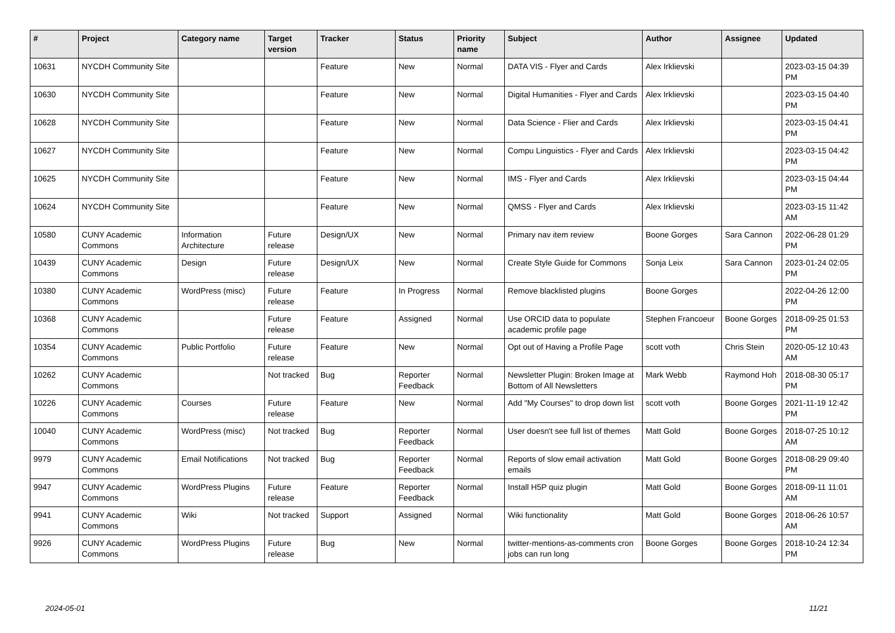| # | Project | Category name | Target version | Tracker | Status | Priority name | Subject | Author | Assignee | Updated |
| --- | --- | --- | --- | --- | --- | --- | --- | --- | --- | --- |
| 10631 | NYCDH Community Site | | | Feature | New | Normal | DATA VIS - Flyer and Cards | Alex Irklievski | | 2023-03-15 04:39 PM |
| 10630 | NYCDH Community Site | | | Feature | New | Normal | Digital Humanities - Flyer and Cards | Alex Irklievski | | 2023-03-15 04:40 PM |
| 10628 | NYCDH Community Site | | | Feature | New | Normal | Data Science - Flier and Cards | Alex Irklievski | | 2023-03-15 04:41 PM |
| 10627 | NYCDH Community Site | | | Feature | New | Normal | Compu Linguistics - Flyer and Cards | Alex Irklievski | | 2023-03-15 04:42 PM |
| 10625 | NYCDH Community Site | | | Feature | New | Normal | IMS - Flyer and Cards | Alex Irklievski | | 2023-03-15 04:44 PM |
| 10624 | NYCDH Community Site | | | Feature | New | Normal | QMSS - Flyer and Cards | Alex Irklievski | | 2023-03-15 11:42 AM |
| 10580 | CUNY Academic Commons | Information Architecture | Future release | Design/UX | New | Normal | Primary nav item review | Boone Gorges | Sara Cannon | 2022-06-28 01:29 PM |
| 10439 | CUNY Academic Commons | Design | Future release | Design/UX | New | Normal | Create Style Guide for Commons | Sonja Leix | Sara Cannon | 2023-01-24 02:05 PM |
| 10380 | CUNY Academic Commons | WordPress (misc) | Future release | Feature | In Progress | Normal | Remove blacklisted plugins | Boone Gorges | | 2022-04-26 12:00 PM |
| 10368 | CUNY Academic Commons | | Future release | Feature | Assigned | Normal | Use ORCID data to populate academic profile page | Stephen Francoeur | Boone Gorges | 2018-09-25 01:53 PM |
| 10354 | CUNY Academic Commons | Public Portfolio | Future release | Feature | New | Normal | Opt out of Having a Profile Page | scott voth | Chris Stein | 2020-05-12 10:43 AM |
| 10262 | CUNY Academic Commons | | Not tracked | Bug | Reporter Feedback | Normal | Newsletter Plugin: Broken Image at Bottom of All Newsletters | Mark Webb | Raymond Hoh | 2018-08-30 05:17 PM |
| 10226 | CUNY Academic Commons | Courses | Future release | Feature | New | Normal | Add "My Courses" to drop down list | scott voth | Boone Gorges | 2021-11-19 12:42 PM |
| 10040 | CUNY Academic Commons | WordPress (misc) | Not tracked | Bug | Reporter Feedback | Normal | User doesn't see full list of themes | Matt Gold | Boone Gorges | 2018-07-25 10:12 AM |
| 9979 | CUNY Academic Commons | Email Notifications | Not tracked | Bug | Reporter Feedback | Normal | Reports of slow email activation emails | Matt Gold | Boone Gorges | 2018-08-29 09:40 PM |
| 9947 | CUNY Academic Commons | WordPress Plugins | Future release | Feature | Reporter Feedback | Normal | Install H5P quiz plugin | Matt Gold | Boone Gorges | 2018-09-11 11:01 AM |
| 9941 | CUNY Academic Commons | Wiki | Not tracked | Support | Assigned | Normal | Wiki functionality | Matt Gold | Boone Gorges | 2018-06-26 10:57 AM |
| 9926 | CUNY Academic Commons | WordPress Plugins | Future release | Bug | New | Normal | twitter-mentions-as-comments cron jobs can run long | Boone Gorges | Boone Gorges | 2018-10-24 12:34 PM |
2024-05-01 11/21